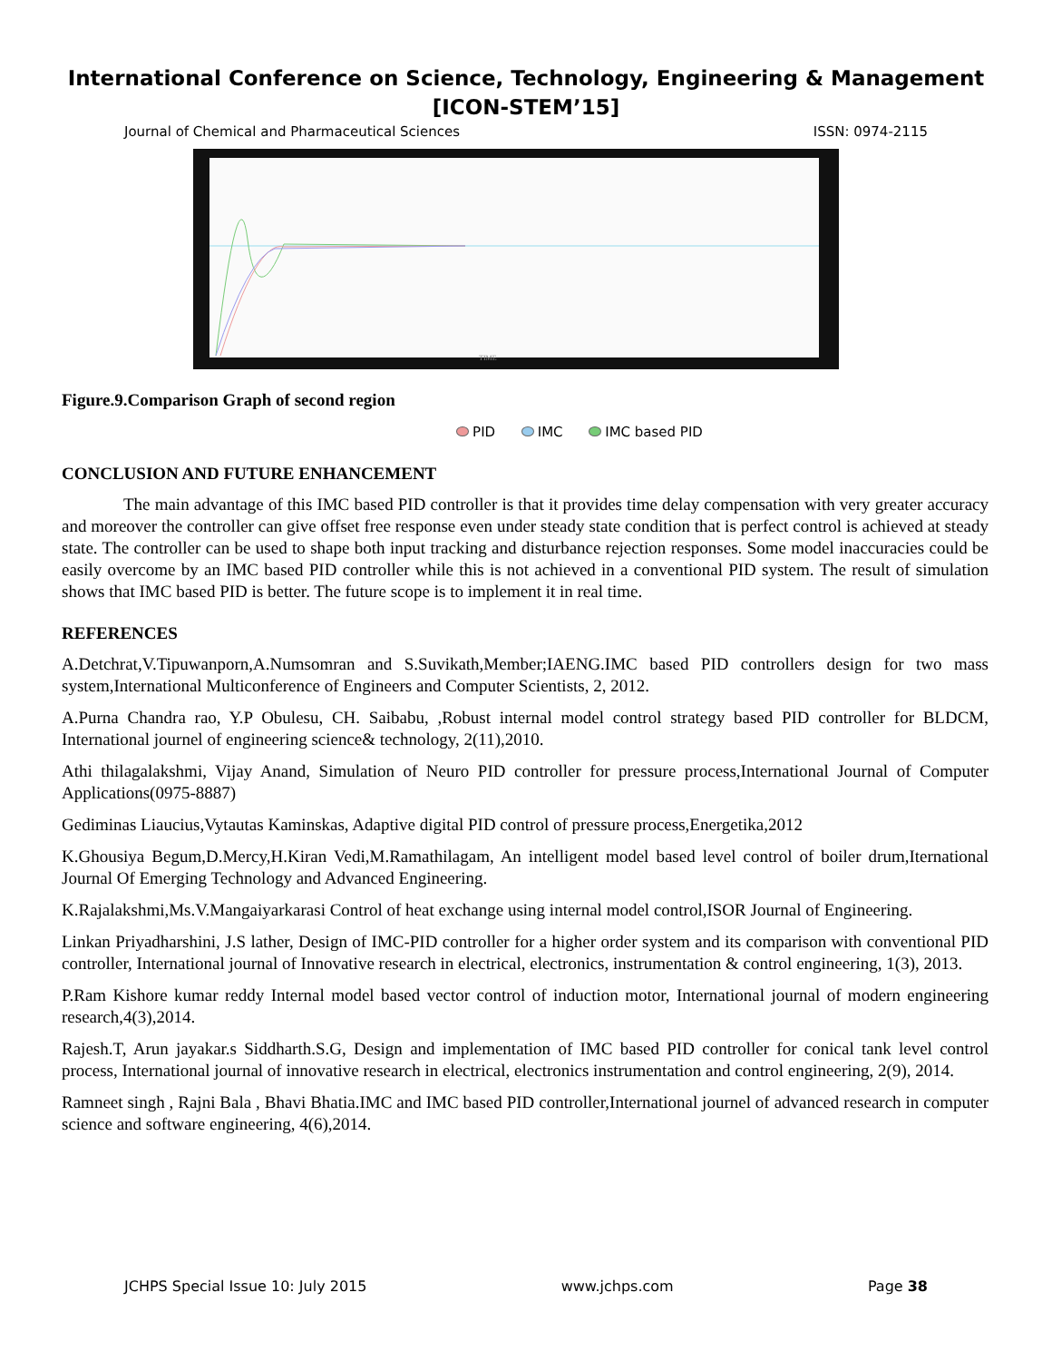International Conference on Science, Technology, Engineering & Management
[ICON-STEM’15]
Journal of Chemical and Pharmaceutical Sciences ISSN: 0974-2115
TIME
Figure.9.Comparison Graph of second region
PID IMC IMC based PID
CONCLUSION AND FUTURE ENHANCEMENT
The main advantage of this IMC based PID controller is that it provides time delay compensation with very greater accuracy and moreover the controller can give offset free response even under steady state condition that is perfect control is achieved at steady state. The controller can be used to shape both input tracking and disturbance rejection responses. Some model inaccuracies could be easily overcome by an IMC based PID controller while this is not achieved in a conventional PID system. The result of simulation shows that IMC based PID is better. The future scope is to implement it in real time.
REFERENCES
A.Detchrat,V.Tipuwanporn,A.Numsomran and S.Suvikath,Member;IAENG.IMC based PID controllers design for two mass system,International Multiconference of Engineers and Computer Scientists, 2, 2012.
A.Purna Chandra rao, Y.P Obulesu, CH. Saibabu, ,Robust internal model control strategy based PID controller for BLDCM, International journel of engineering science& technology, 2(11),2010.
Athi thilagalakshmi, Vijay Anand, Simulation of Neuro PID controller for pressure process,International Journal of Computer Applications(0975-8887)
Gediminas Liaucius,Vytautas Kaminskas, Adaptive digital PID control of pressure process,Energetika,2012
K.Ghousiya Begum,D.Mercy,H.Kiran Vedi,M.Ramathilagam, An intelligent model based level control of boiler drum,Iternational Journal Of Emerging Technology and Advanced Engineering.
K.Rajalakshmi,Ms.V.Mangaiyarkarasi Control of heat exchange using internal model control,ISOR Journal of Engineering.
Linkan Priyadharshini, J.S lather, Design of IMC-PID controller for a higher order system and its comparison with conventional PID controller, International journal of Innovative research in electrical, electronics, instrumentation & control engineering, 1(3), 2013.
P.Ram Kishore kumar reddy Internal model based vector control of induction motor, International journal of modern engineering research,4(3),2014.
Rajesh.T, Arun jayakar.s Siddharth.S.G, Design and implementation of IMC based PID controller for conical tank level control process, International journal of innovative research in electrical, electronics instrumentation and control engineering, 2(9), 2014.
Ramneet singh , Rajni Bala , Bhavi Bhatia.IMC and IMC based PID controller,International journel of advanced research in computer science and software engineering, 4(6),2014.
JCHPS Special Issue 10: July 2015 www.jchps.com Page 38